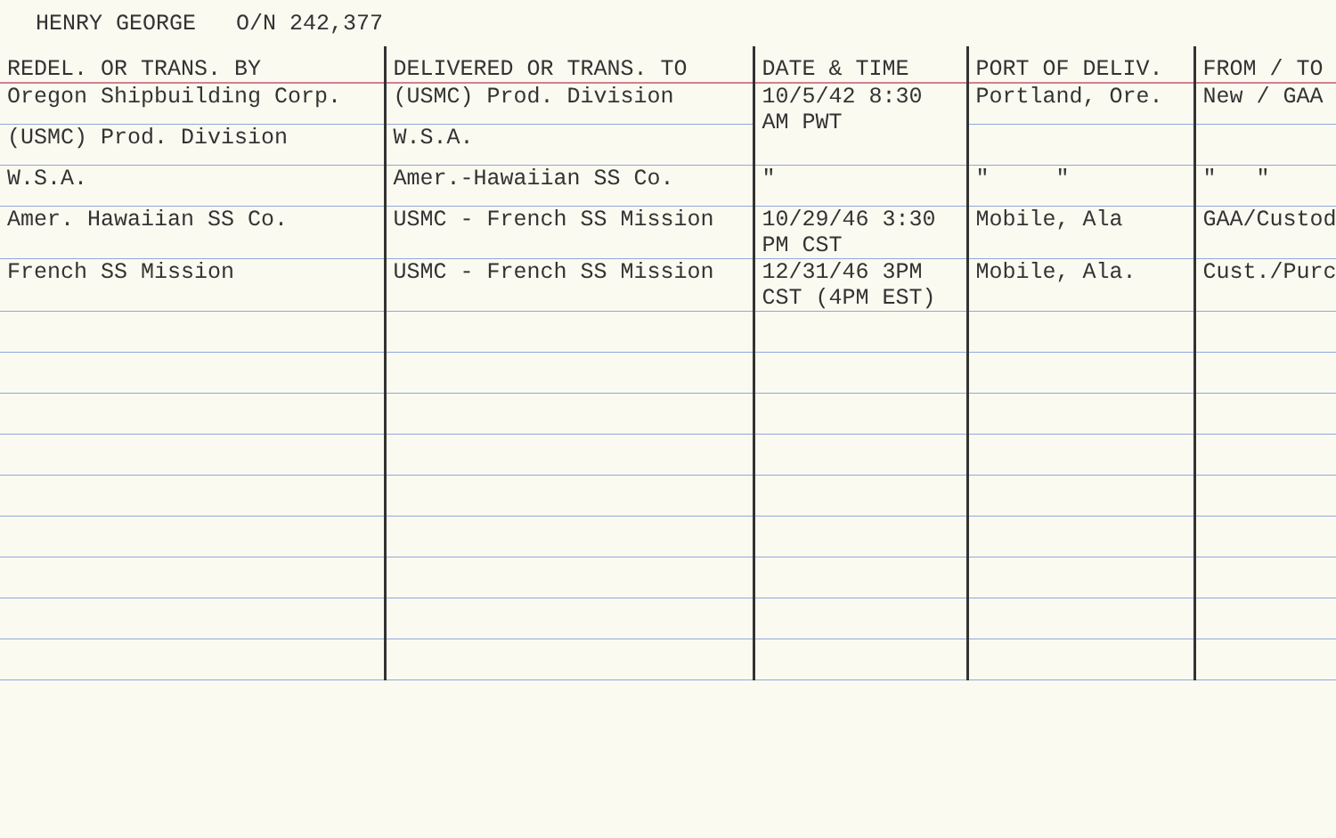HENRY GEORGE O/N 242,377
| REDEL. OR TRANS. BY | DELIVERED OR TRANS. TO | DATE & TIME | PORT OF DELIV. | FROM / TO |
| --- | --- | --- | --- | --- |
| Oregon Shipbuilding Corp. | (USMC) Prod. Division | 10/5/42 8:30 AM PWT | Portland, Ore. | New / GAA |
| (USMC) Prod. Division | W.S.A. | | | |
| W.S.A. | Amer.-Hawaiian SS Co. | " | " " | " " |
| Amer. Hawaiian SS Co. | USMC - French SS Mission | 10/29/46 3:30 PM CST | Mobile, Ala | GAA/Custody |
| French SS Mission | USMC - French SS Mission | 12/31/46 3PM CST (4PM EST) | Mobile, Ala. | Cust./Purch |